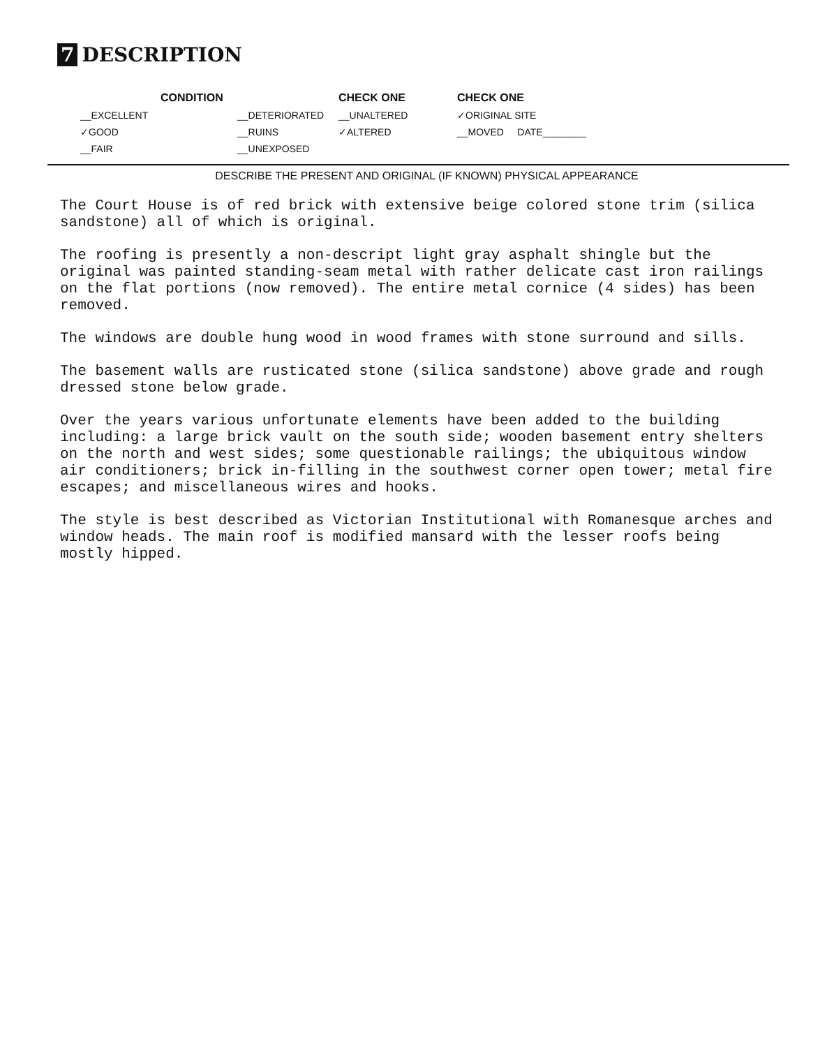7 DESCRIPTION
CONDITION
CHECK ONE
CHECK ONE
__EXCELLENT
__DETERIORATED
__UNALTERED
✓ORIGINAL SITE
✓GOOD
__RUINS
✓ALTERED
__MOVED DATE________
__FAIR
__UNEXPOSED
DESCRIBE THE PRESENT AND ORIGINAL (IF KNOWN) PHYSICAL APPEARANCE
The Court House is of red brick with extensive beige colored stone trim (silica sandstone) all of which is original.
The roofing is presently a non-descript light gray asphalt shingle but the original was painted standing-seam metal with rather delicate cast iron railings on the flat portions (now removed). The entire metal cornice (4 sides) has been removed.
The windows are double hung wood in wood frames with stone surround and sills.
The basement walls are rusticated stone (silica sandstone) above grade and rough dressed stone below grade.
Over the years various unfortunate elements have been added to the building including: a large brick vault on the south side; wooden basement entry shelters on the north and west sides; some questionable railings; the ubiquitous window air conditioners; brick in-filling in the southwest corner open tower; metal fire escapes; and miscellaneous wires and hooks.
The style is best described as Victorian Institutional with Romanesque arches and window heads. The main roof is modified mansard with the lesser roofs being mostly hipped.